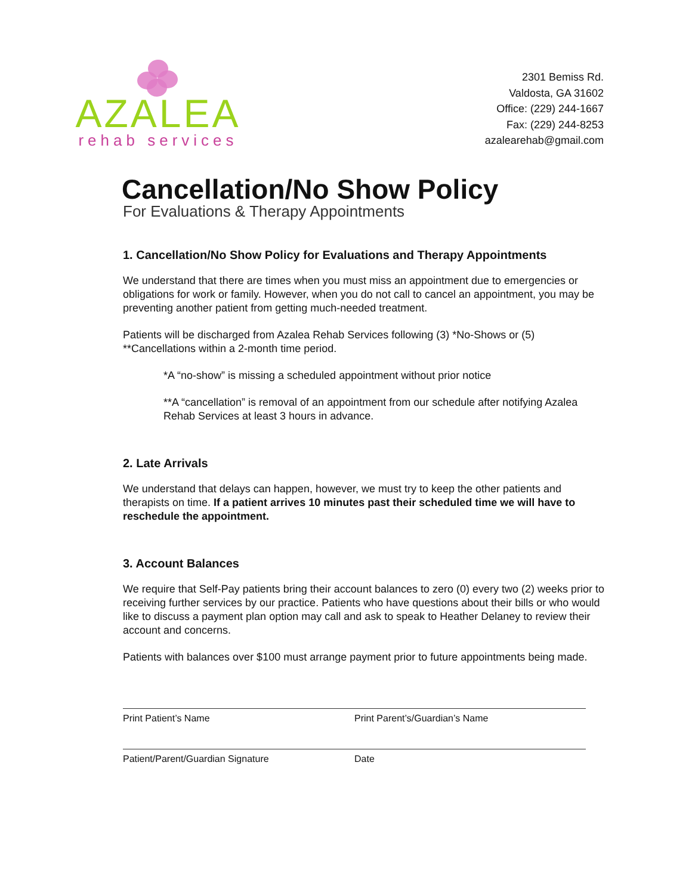AZALEA
rehab services
2301 Bemiss Rd.
Valdosta, GA 31602
Office: (229) 244-1667
Fax: (229) 244-8253
azalearehab@gmail.com
Cancellation/No Show Policy
For Evaluations & Therapy Appointments
1. Cancellation/No Show Policy for Evaluations and Therapy Appointments
We understand that there are times when you must miss an appointment due to emergencies or obligations for work or family. However, when you do not call to cancel an appointment, you may be preventing another patient from getting much-needed treatment.
Patients will be discharged from Azalea Rehab Services following (3) *No-Shows or (5) **Cancellations within a 2-month time period.
*A “no-show” is missing a scheduled appointment without prior notice
**A “cancellation” is removal of an appointment from our schedule after notifying Azalea Rehab Services at least 3 hours in advance.
2. Late Arrivals
We understand that delays can happen, however, we must try to keep the other patients and therapists on time. If a patient arrives 10 minutes past their scheduled time we will have to reschedule the appointment.
3. Account Balances
We require that Self-Pay patients bring their account balances to zero (0) every two (2) weeks prior to receiving further services by our practice. Patients who have questions about their bills or who would like to discuss a payment plan option may call and ask to speak to Heather Delaney to review their account and concerns.
Patients with balances over $100 must arrange payment prior to future appointments being made.
Print Patient’s Name Print Parent’s/Guardian’s Name
Patient/Parent/Guardian Signature Date